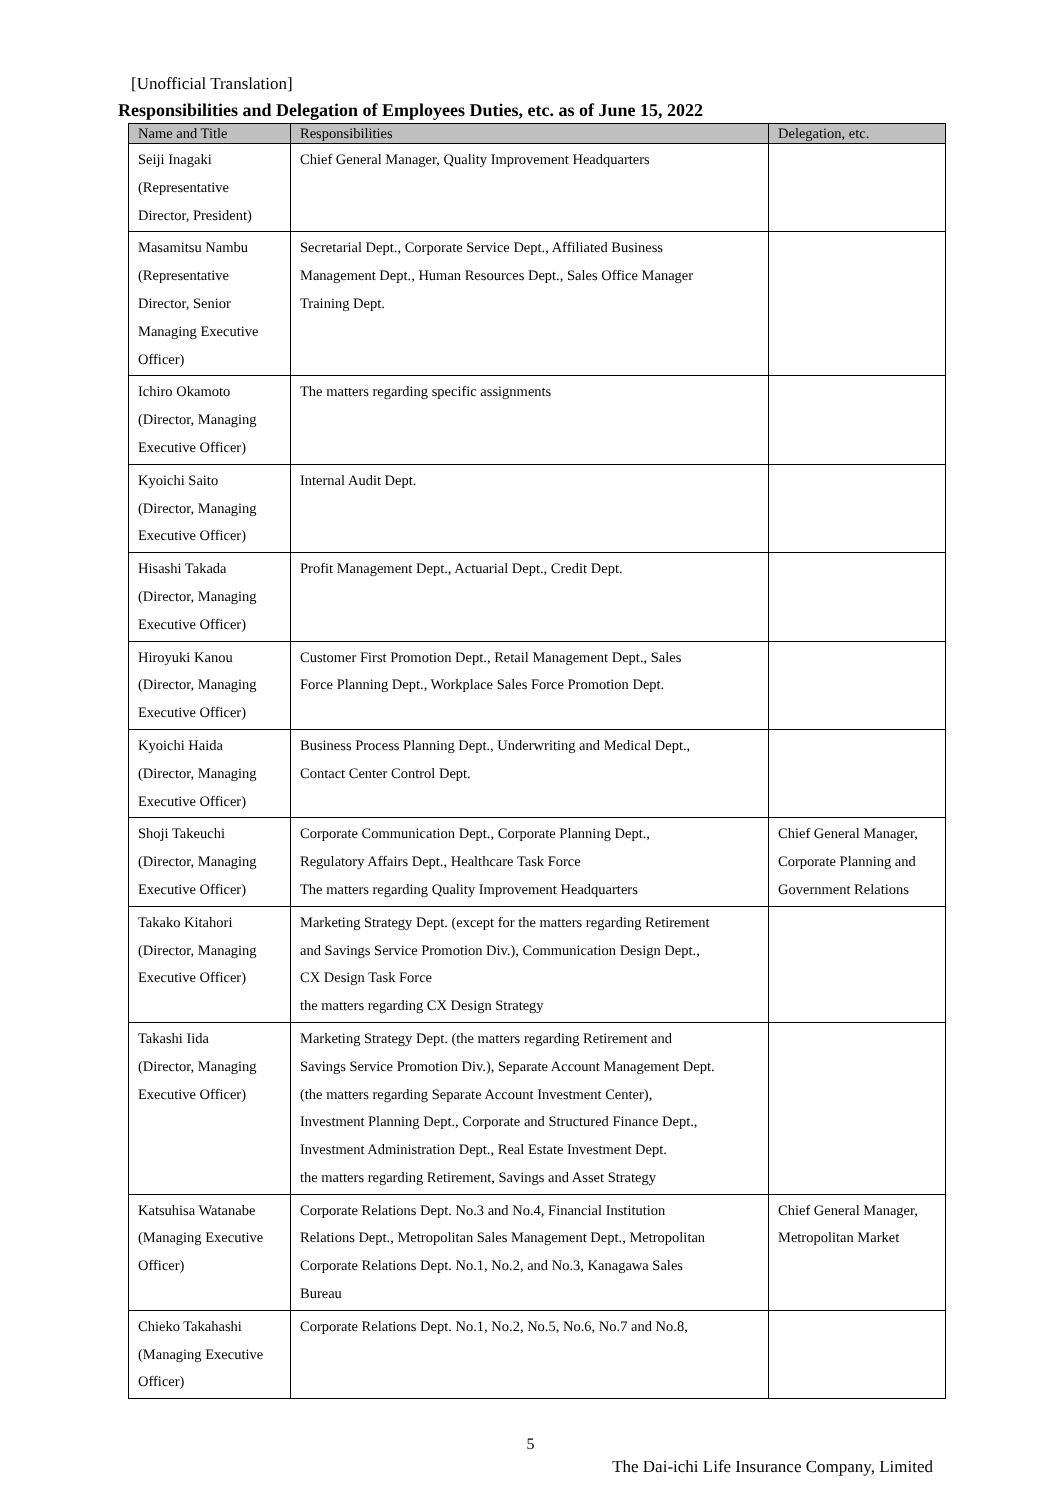[Unofficial Translation]
Responsibilities and Delegation of Employees Duties, etc. as of June 15, 2022
| Name and Title | Responsibilities | Delegation, etc. |
| --- | --- | --- |
| Seiji Inagaki (Representative Director, President) | Chief General Manager, Quality Improvement Headquarters | |
| Masamitsu Nambu (Representative Director, Senior Managing Executive Officer) | Secretarial Dept., Corporate Service Dept., Affiliated Business Management Dept., Human Resources Dept., Sales Office Manager Training Dept. | |
| Ichiro Okamoto (Director, Managing Executive Officer) | The matters regarding specific assignments | |
| Kyoichi Saito (Director, Managing Executive Officer) | Internal Audit Dept. | |
| Hisashi Takada (Director, Managing Executive Officer) | Profit Management Dept., Actuarial Dept., Credit Dept. | |
| Hiroyuki Kanou (Director, Managing Executive Officer) | Customer First Promotion Dept., Retail Management Dept., Sales Force Planning Dept., Workplace Sales Force Promotion Dept. | |
| Kyoichi Haida (Director, Managing Executive Officer) | Business Process Planning Dept., Underwriting and Medical Dept., Contact Center Control Dept. | |
| Shoji Takeuchi (Director, Managing Executive Officer) | Corporate Communication Dept., Corporate Planning Dept., Regulatory Affairs Dept., Healthcare Task Force The matters regarding Quality Improvement Headquarters | Chief General Manager, Corporate Planning and Government Relations |
| Takako Kitahori (Director, Managing Executive Officer) | Marketing Strategy Dept. (except for the matters regarding Retirement and Savings Service Promotion Div.), Communication Design Dept., CX Design Task Force the matters regarding CX Design Strategy | |
| Takashi Iida (Director, Managing Executive Officer) | Marketing Strategy Dept. (the matters regarding Retirement and Savings Service Promotion Div.), Separate Account Management Dept. (the matters regarding Separate Account Investment Center), Investment Planning Dept., Corporate and Structured Finance Dept., Investment Administration Dept., Real Estate Investment Dept. the matters regarding Retirement, Savings and Asset Strategy | |
| Katsuhisa Watanabe (Managing Executive Officer) | Corporate Relations Dept. No.3 and No.4, Financial Institution Relations Dept., Metropolitan Sales Management Dept., Metropolitan Corporate Relations Dept. No.1, No.2, and No.3, Kanagawa Sales Bureau | Chief General Manager, Metropolitan Market |
| Chieko Takahashi (Managing Executive Officer) | Corporate Relations Dept. No.1, No.2, No.5, No.6, No.7 and No.8, | |
5
The Dai-ichi Life Insurance Company, Limited